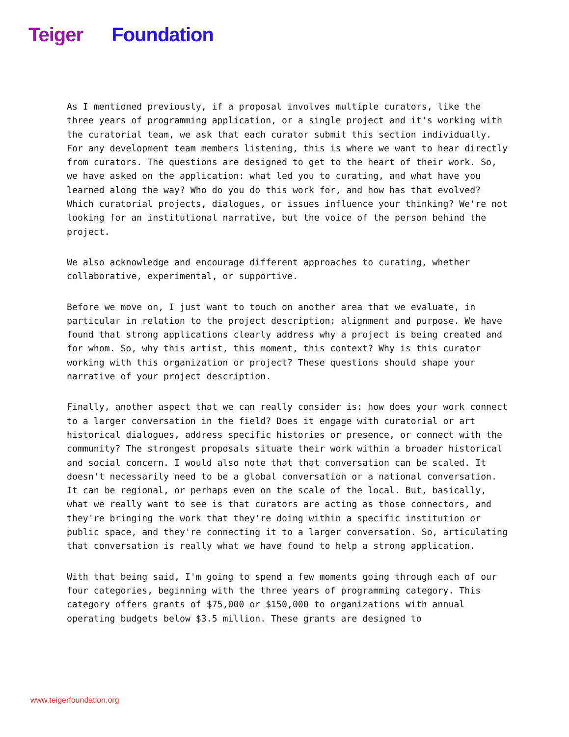Teiger Foundation
As I mentioned previously, if a proposal involves multiple curators, like the three years of programming application, or a single project and it's working with the curatorial team, we ask that each curator submit this section individually. For any development team members listening, this is where we want to hear directly from curators. The questions are designed to get to the heart of their work. So, we have asked on the application: what led you to curating, and what have you learned along the way? Who do you do this work for, and how has that evolved? Which curatorial projects, dialogues, or issues influence your thinking? We're not looking for an institutional narrative, but the voice of the person behind the project.
We also acknowledge and encourage different approaches to curating, whether collaborative, experimental, or supportive.
Before we move on, I just want to touch on another area that we evaluate, in particular in relation to the project description: alignment and purpose. We have found that strong applications clearly address why a project is being created and for whom. So, why this artist, this moment, this context? Why is this curator working with this organization or project? These questions should shape your narrative of your project description.
Finally, another aspect that we can really consider is: how does your work connect to a larger conversation in the field? Does it engage with curatorial or art historical dialogues, address specific histories or presence, or connect with the community? The strongest proposals situate their work within a broader historical and social concern. I would also note that that conversation can be scaled. It doesn't necessarily need to be a global conversation or a national conversation. It can be regional, or perhaps even on the scale of the local. But, basically, what we really want to see is that curators are acting as those connectors, and they're bringing the work that they're doing within a specific institution or public space, and they're connecting it to a larger conversation. So, articulating that conversation is really what we have found to help a strong application.
With that being said, I'm going to spend a few moments going through each of our four categories, beginning with the three years of programming category. This category offers grants of $75,000 or $150,000 to organizations with annual operating budgets below $3.5 million. These grants are designed to
www.teigerfoundation.org